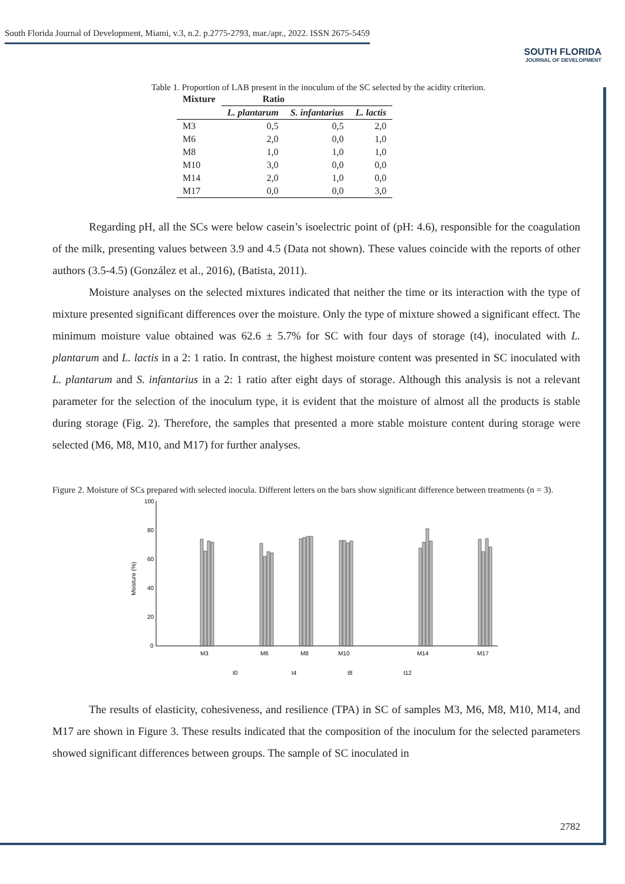South Florida Journal of Development, Miami, v.3, n.2. p.2775-2793, mar./apr., 2022. ISSN 2675-5459
SOUTH FLORIDA
JOURNAL OF DEVELOPMENT
Table 1. Proportion of LAB present in the inoculum of the SC selected by the acidity criterion.
| Mixture | Ratio | | |
| --- | --- | --- | --- |
| | L. plantarum | S. infantarius | L. lactis |
| M3 | 0,5 | 0,5 | 2,0 |
| M6 | 2,0 | 0,0 | 1,0 |
| M8 | 1,0 | 1,0 | 1,0 |
| M10 | 3,0 | 0,0 | 0,0 |
| M14 | 2,0 | 1,0 | 0,0 |
| M17 | 0,0 | 0,0 | 3,0 |
Regarding pH, all the SCs were below casein’s isoelectric point of (pH: 4.6), responsible for the coagulation of the milk, presenting values between 3.9 and 4.5 (Data not shown). These values coincide with the reports of other authors (3.5-4.5) (González et al., 2016), (Batista, 2011).
Moisture analyses on the selected mixtures indicated that neither the time or its interaction with the type of mixture presented significant differences over the moisture. Only the type of mixture showed a significant effect. The minimum moisture value obtained was 62.6 ± 5.7% for SC with four days of storage (t4), inoculated with L. plantarum and L. lactis in a 2: 1 ratio. In contrast, the highest moisture content was presented in SC inoculated with L. plantarum and S. infantarius in a 2: 1 ratio after eight days of storage. Although this analysis is not a relevant parameter for the selection of the inoculum type, it is evident that the moisture of almost all the products is stable during storage (Fig. 2). Therefore, the samples that presented a more stable moisture content during storage were selected (M6, M8, M10, and M17) for further analyses.
Figure 2. Moisture of SCs prepared with selected inocula. Different letters on the bars show significant difference between treatments (n = 3).
Moisture (%)
100
80
60
40
20
0
M3
M6
M8
M10
M14
M17
t0
t4
t8
t12
The results of elasticity, cohesiveness, and resilience (TPA) in SC of samples M3, M6, M8, M10, M14, and M17 are shown in Figure 3. These results indicated that the composition of the inoculum for the selected parameters showed significant differences between groups. The sample of SC inoculated in
2782